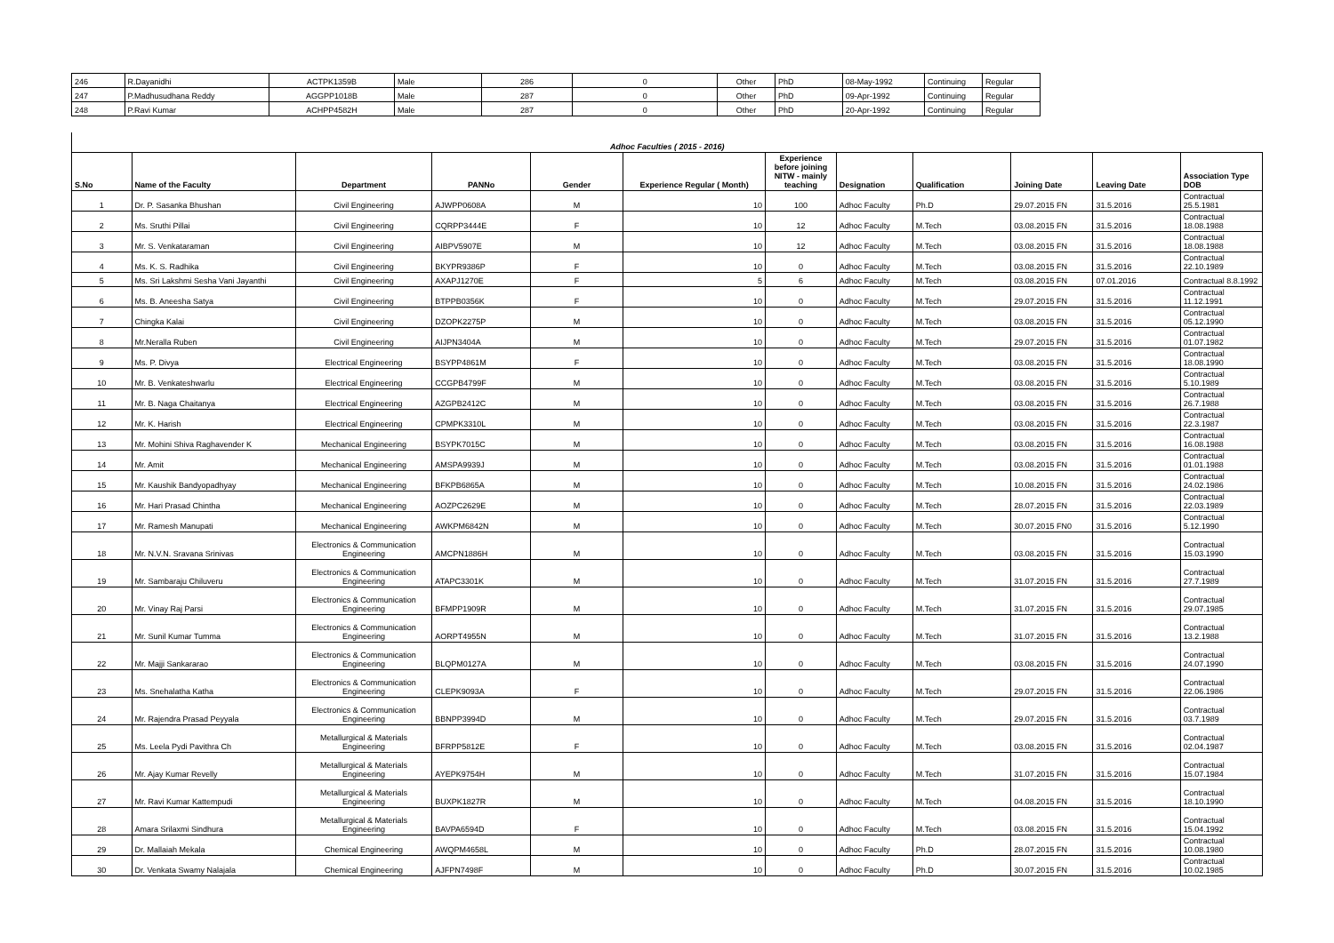| 246 | R.Dayanidhi | ACTPK1359B | Male | 286 | 0 | Other | PhD | 08-May-1992 | Continuing | Regular |
| 247 | P.Madhusudhana Reddy | AGGPP1018B | Male | 287 | 0 | Other | PhD | 09-Apr-1992 | Continuing | Regular |
| 248 | P.Ravi Kumar | ACHPP4582H | Male | 287 | 0 | Other | PhD | 20-Apr-1992 | Continuing | Regular |
| Adhoc Faculties ( 2015 - 2016) | | | | | | | | | | | |
| S.No | Name of the Faculty | Department | PANNo | Gender | Experience Regular ( Month) | Experience before joining NITW - mainly teaching | Designation | Qualification | Joining Date | Leaving Date | Association Type DOB |
| 1 | Dr. P. Sasanka Bhushan | Civil Engineering | AJWPP0608A | M | 10 | 100 | Adhoc Faculty | Ph.D | 29.07.2015 FN | 31.5.2016 | Contractual 25.5.1981 |
| 2 | Ms. Sruthi Pillai | Civil Engineering | CQRPP3444E | F | 10 | 12 | Adhoc Faculty | M.Tech | 03.08.2015 FN | 31.5.2016 | Contractual 18.08.1988 |
| 3 | Mr. S. Venkataraman | Civil Engineering | AIBPV5907E | M | 10 | 12 | Adhoc Faculty | M.Tech | 03.08.2015 FN | 31.5.2016 | Contractual 18.08.1988 |
| 4 | Ms. K. S. Radhika | Civil Engineering | BKYPR9386P | F | 10 | 0 | Adhoc Faculty | M.Tech | 03.08.2015 FN | 31.5.2016 | Contractual 22.10.1989 |
| 5 | Ms. Sri Lakshmi Sesha Vani Jayanthi | Civil Engineering | AXAPJ1270E | F | 5 | 6 | Adhoc Faculty | M.Tech | 03.08.2015 FN | 07.01.2016 | Contractual 8.8.1992 |
| 6 | Ms. B. Aneesha Satya | Civil Engineering | BTPPB0356K | F | 10 | 0 | Adhoc Faculty | M.Tech | 29.07.2015 FN | 31.5.2016 | Contractual 11.12.1991 |
| 7 | Chingka Kalai | Civil Engineering | DZOPK2275P | M | 10 | 0 | Adhoc Faculty | M.Tech | 03.08.2015 FN | 31.5.2016 | Contractual 05.12.1990 |
| 8 | Mr.Neralla Ruben | Civil Engineering | AIJPN3404A | M | 10 | 0 | Adhoc Faculty | M.Tech | 29.07.2015 FN | 31.5.2016 | Contractual 01.07.1982 |
| 9 | Ms. P. Divya | Electrical Engineering | BSYPP4861M | F | 10 | 0 | Adhoc Faculty | M.Tech | 03.08.2015 FN | 31.5.2016 | Contractual 18.08.1990 |
| 10 | Mr. B. Venkateshwarlu | Electrical Engineering | CCGPB4799F | M | 10 | 0 | Adhoc Faculty | M.Tech | 03.08.2015 FN | 31.5.2016 | Contractual 5.10.1989 |
| 11 | Mr. B. Naga Chaitanya | Electrical Engineering | AZGPB2412C | M | 10 | 0 | Adhoc Faculty | M.Tech | 03.08.2015 FN | 31.5.2016 | Contractual 26.7.1988 |
| 12 | Mr. K. Harish | Electrical Engineering | CPMPK3310L | M | 10 | 0 | Adhoc Faculty | M.Tech | 03.08.2015 FN | 31.5.2016 | Contractual 22.3.1987 |
| 13 | Mr. Mohini Shiva Raghavender K | Mechanical Engineering | BSYPK7015C | M | 10 | 0 | Adhoc Faculty | M.Tech | 03.08.2015 FN | 31.5.2016 | Contractual 16.08.1988 |
| 14 | Mr. Amit | Mechanical Engineering | AMSPA9939J | M | 10 | 0 | Adhoc Faculty | M.Tech | 03.08.2015 FN | 31.5.2016 | Contractual 01.01.1988 |
| 15 | Mr. Kaushik Bandyopadhyay | Mechanical Engineering | BFKPB6865A | M | 10 | 0 | Adhoc Faculty | M.Tech | 10.08.2015 FN | 31.5.2016 | Contractual 24.02.1986 |
| 16 | Mr. Hari Prasad Chintha | Mechanical Engineering | AOZPC2629E | M | 10 | 0 | Adhoc Faculty | M.Tech | 28.07.2015 FN | 31.5.2016 | Contractual 22.03.1989 |
| 17 | Mr. Ramesh Manupati | Mechanical Engineering | AWKPM6842N | M | 10 | 0 | Adhoc Faculty | M.Tech | 30.07.2015 FN0 | 31.5.2016 | Contractual 5.12.1990 |
| 18 | Mr. N.V.N. Sravana Srinivas | Electronics & Communication Engineering | AMCPN1886H | M | 10 | 0 | Adhoc Faculty | M.Tech | 03.08.2015 FN | 31.5.2016 | Contractual 15.03.1990 |
| 19 | Mr. Sambaraju Chiluveru | Electronics & Communication Engineering | ATAPC3301K | M | 10 | 0 | Adhoc Faculty | M.Tech | 31.07.2015 FN | 31.5.2016 | Contractual 27.7.1989 |
| 20 | Mr. Vinay Raj Parsi | Electronics & Communication Engineering | BFMPP1909R | M | 10 | 0 | Adhoc Faculty | M.Tech | 31.07.2015 FN | 31.5.2016 | Contractual 29.07.1985 |
| 21 | Mr. Sunil Kumar Tumma | Electronics & Communication Engineering | AORPT4955N | M | 10 | 0 | Adhoc Faculty | M.Tech | 31.07.2015 FN | 31.5.2016 | Contractual 13.2.1988 |
| 22 | Mr. Majji Sankararao | Electronics & Communication Engineering | BLQPM0127A | M | 10 | 0 | Adhoc Faculty | M.Tech | 03.08.2015 FN | 31.5.2016 | Contractual 24.07.1990 |
| 23 | Ms. Snehalatha Katha | Electronics & Communication Engineering | CLEPK9093A | F | 10 | 0 | Adhoc Faculty | M.Tech | 29.07.2015 FN | 31.5.2016 | Contractual 22.06.1986 |
| 24 | Mr. Rajendra Prasad Peyyala | Electronics & Communication Engineering | BBNPP3994D | M | 10 | 0 | Adhoc Faculty | M.Tech | 29.07.2015 FN | 31.5.2016 | Contractual 03.7.1989 |
| 25 | Ms. Leela Pydi Pavithra Ch | Metallurgical & Materials Engineering | BFRPP5812E | F | 10 | 0 | Adhoc Faculty | M.Tech | 03.08.2015 FN | 31.5.2016 | Contractual 02.04.1987 |
| 26 | Mr. Ajay Kumar Revelly | Metallurgical & Materials Engineering | AYEPK9754H | M | 10 | 0 | Adhoc Faculty | M.Tech | 31.07.2015 FN | 31.5.2016 | Contractual 15.07.1984 |
| 27 | Mr. Ravi Kumar Kattempudi | Metallurgical & Materials Engineering | BUXPK1827R | M | 10 | 0 | Adhoc Faculty | M.Tech | 04.08.2015 FN | 31.5.2016 | Contractual 18.10.1990 |
| 28 | Amara Srilaxmi Sindhura | Metallurgical & Materials Engineering | BAVPA6594D | F | 10 | 0 | Adhoc Faculty | M.Tech | 03.08.2015 FN | 31.5.2016 | Contractual 15.04.1992 |
| 29 | Dr. Mallaiah Mekala | Chemical Engineering | AWQPM4658L | M | 10 | 0 | Adhoc Faculty | Ph.D | 28.07.2015 FN | 31.5.2016 | Contractual 10.08.1980 |
| 30 | Dr. Venkata Swamy Nalajala | Chemical Engineering | AJFPN7498F | M | 10 | 0 | Adhoc Faculty | Ph.D | 30.07.2015 FN | 31.5.2016 | Contractual 10.02.1985 |